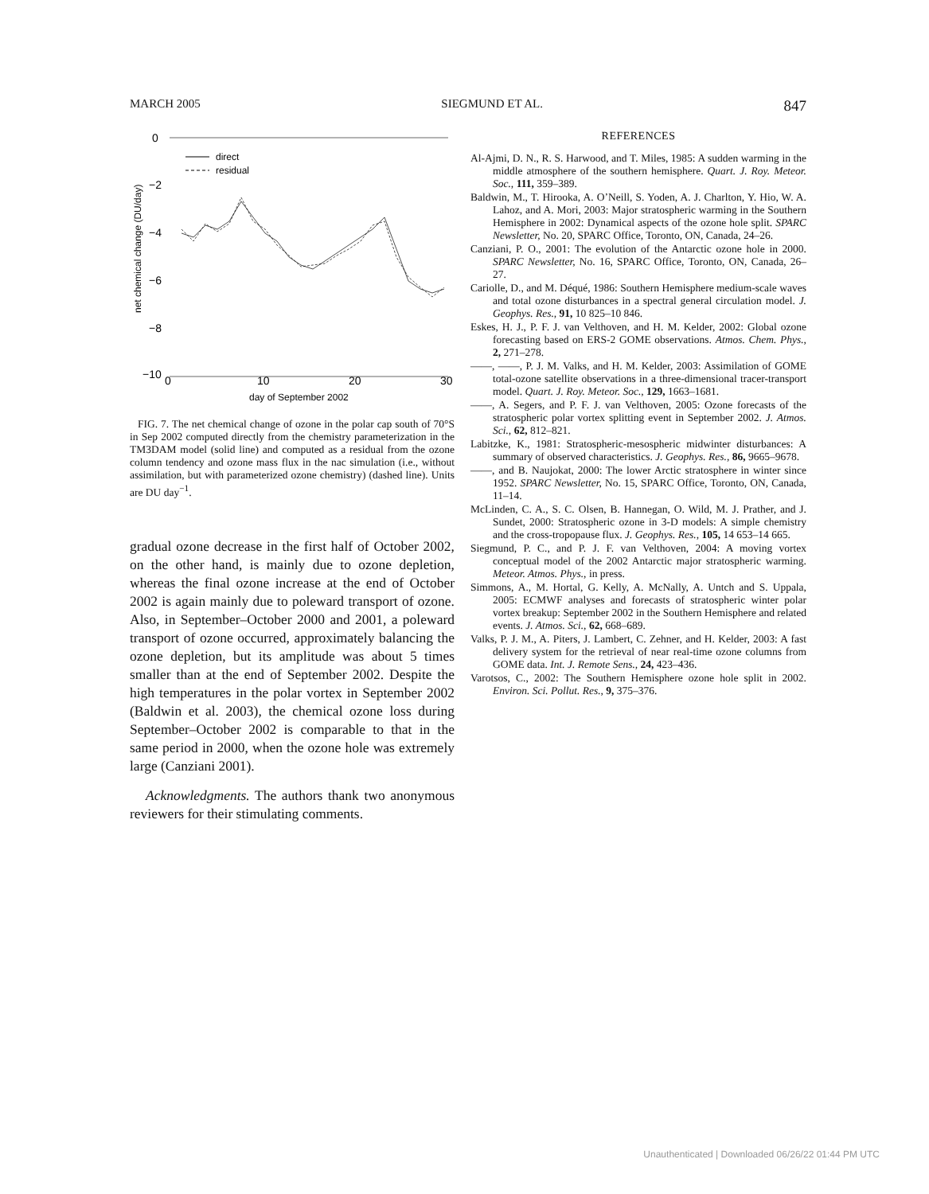MARCH 2005 SIEGMUND ET AL. 847
0
−2
−4
−6
−8
−10
0
10
20
30
day of September 2002
net chemical change (DU/day)
direct
residual
FIG. 7. The net chemical change of ozone in the polar cap south of 70°S in Sep 2002 computed directly from the chemistry parameterization in the TM3DAM model (solid line) and computed as a residual from the ozone column tendency and ozone mass flux in the nac simulation (i.e., without assimilation, but with parameterized ozone chemistry) (dashed line). Units are DU day<sup>−1</sup>.
gradual ozone decrease in the first half of October 2002, on the other hand, is mainly due to ozone depletion, whereas the final ozone increase at the end of October 2002 is again mainly due to poleward transport of ozone. Also, in September–October 2000 and 2001, a poleward transport of ozone occurred, approximately balancing the ozone depletion, but its amplitude was about 5 times smaller than at the end of September 2002. Despite the high temperatures in the polar vortex in September 2002 (Baldwin et al. 2003), the chemical ozone loss during September–October 2002 is comparable to that in the same period in 2000, when the ozone hole was extremely large (Canziani 2001).
Acknowledgments. The authors thank two anonymous reviewers for their stimulating comments.
REFERENCES
Al-Ajmi, D. N., R. S. Harwood, and T. Miles, 1985: A sudden warming in the middle atmosphere of the southern hemisphere. Quart. J. Roy. Meteor. Soc., 111, 359–389.
Baldwin, M., T. Hirooka, A. O’Neill, S. Yoden, A. J. Charlton, Y. Hio, W. A. Lahoz, and A. Mori, 2003: Major stratospheric warming in the Southern Hemisphere in 2002: Dynamical aspects of the ozone hole split. SPARC Newsletter, No. 20, SPARC Office, Toronto, ON, Canada, 24–26.
Canziani, P. O., 2001: The evolution of the Antarctic ozone hole in 2000. SPARC Newsletter, No. 16, SPARC Office, Toronto, ON, Canada, 26–27.
Cariolle, D., and M. Déqué, 1986: Southern Hemisphere medium-scale waves and total ozone disturbances in a spectral general circulation model. J. Geophys. Res., 91, 10 825–10 846.
Eskes, H. J., P. F. J. van Velthoven, and H. M. Kelder, 2002: Global ozone forecasting based on ERS-2 GOME observations. Atmos. Chem. Phys., 2, 271–278.
——, ——, P. J. M. Valks, and H. M. Kelder, 2003: Assimilation of GOME total-ozone satellite observations in a three-dimensional tracer-transport model. Quart. J. Roy. Meteor. Soc., 129, 1663–1681.
——, A. Segers, and P. F. J. van Velthoven, 2005: Ozone forecasts of the stratospheric polar vortex splitting event in September 2002. J. Atmos. Sci., 62, 812–821.
Labitzke, K., 1981: Stratospheric-mesospheric midwinter disturbances: A summary of observed characteristics. J. Geophys. Res., 86, 9665–9678.
——, and B. Naujokat, 2000: The lower Arctic stratosphere in winter since 1952. SPARC Newsletter, No. 15, SPARC Office, Toronto, ON, Canada, 11–14.
McLinden, C. A., S. C. Olsen, B. Hannegan, O. Wild, M. J. Prather, and J. Sundet, 2000: Stratospheric ozone in 3-D models: A simple chemistry and the cross-tropopause flux. J. Geophys. Res., 105, 14 653–14 665.
Siegmund, P. C., and P. J. F. van Velthoven, 2004: A moving vortex conceptual model of the 2002 Antarctic major stratospheric warming. Meteor. Atmos. Phys., in press.
Simmons, A., M. Hortal, G. Kelly, A. McNally, A. Untch and S. Uppala, 2005: ECMWF analyses and forecasts of stratospheric winter polar vortex breakup: September 2002 in the Southern Hemisphere and related events. J. Atmos. Sci., 62, 668–689.
Valks, P. J. M., A. Piters, J. Lambert, C. Zehner, and H. Kelder, 2003: A fast delivery system for the retrieval of near real-time ozone columns from GOME data. Int. J. Remote Sens., 24, 423–436.
Varotsos, C., 2002: The Southern Hemisphere ozone hole split in 2002. Environ. Sci. Pollut. Res., 9, 375–376.
Unauthenticated | Downloaded 06/26/22 01:44 PM UTC